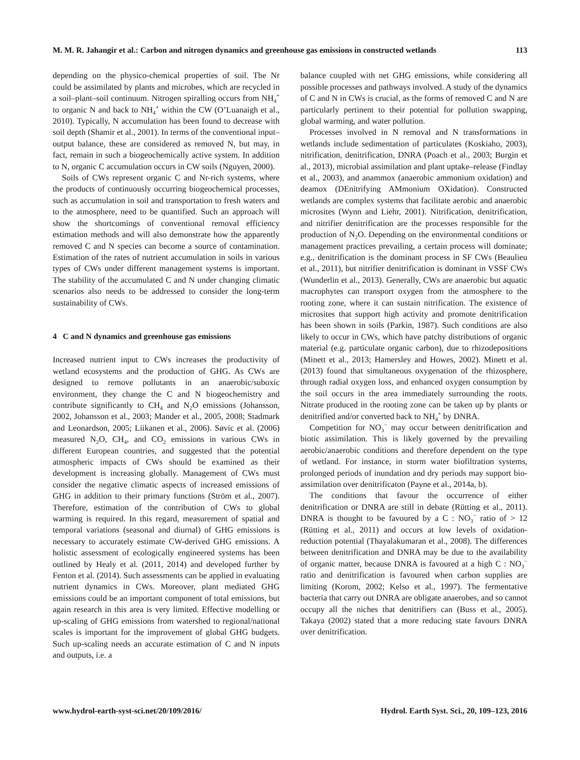M. M. R. Jahangir et al.: Carbon and nitrogen dynamics and greenhouse gas emissions in constructed wetlands 113
depending on the physico-chemical properties of soil. The Nr could be assimilated by plants and microbes, which are recycled in a soil–plant–soil continuum. Nitrogen spiralling occurs from NH<sub>4</sub><sup>+</sup> to organic N and back to NH<sub>4</sub><sup>+</sup> within the CW (O’Luanaigh et al., 2010). Typically, N accumulation has been found to decrease with soil depth (Shamir et al., 2001). In terms of the conventional input–output balance, these are considered as removed N, but may, in fact, remain in such a biogeochemically active system. In addition to N, organic C accumulation occurs in CW soils (Nguyen, 2000).
Soils of CWs represent organic C and Nr-rich systems, where the products of continuously occurring biogeochemical processes, such as accumulation in soil and transportation to fresh waters and to the atmosphere, need to be quantified. Such an approach will show the shortcomings of conventional removal efficiency estimation methods and will also demonstrate how the apparently removed C and N species can become a source of contamination. Estimation of the rates of nutrient accumulation in soils in various types of CWs under different management systems is important. The stability of the accumulated C and N under changing climatic scenarios also needs to be addressed to consider the long-term sustainability of CWs.
4 C and N dynamics and greenhouse gas emissions
Increased nutrient input to CWs increases the productivity of wetland ecosystems and the production of GHG. As CWs are designed to remove pollutants in an anaerobic/suboxic environment, they change the C and N biogeochemistry and contribute significantly to CH<sub>4</sub> and N<sub>2</sub>O emissions (Johansson, 2002, Johansson et al., 2003; Mander et al., 2005, 2008; Stadmark and Leonardson, 2005; Liikanen et al., 2006). Søvic et al. (2006) measured N<sub>2</sub>O, CH<sub>4</sub>, and CO<sub>2</sub> emissions in various CWs in different European countries, and suggested that the potential atmospheric impacts of CWs should be examined as their development is increasing globally. Management of CWs must consider the negative climatic aspects of increased emissions of GHG in addition to their primary functions (Ström et al., 2007). Therefore, estimation of the contribution of CWs to global warming is required. In this regard, measurement of spatial and temporal variations (seasonal and diurnal) of GHG emissions is necessary to accurately estimate CW-derived GHG emissions. A holistic assessment of ecologically engineered systems has been outlined by Healy et al. (2011, 2014) and developed further by Fenton et al. (2014). Such assessments can be applied in evaluating nutrient dynamics in CWs. Moreover, plant mediated GHG emissions could be an important component of total emissions, but again research in this area is very limited. Effective modelling or up-scaling of GHG emissions from watershed to regional/national scales is important for the improvement of global GHG budgets. Such up-scaling needs an accurate estimation of C and N inputs and outputs, i.e. a
balance coupled with net GHG emissions, while considering all possible processes and pathways involved. A study of the dynamics of C and N in CWs is crucial, as the forms of removed C and N are particularly pertinent to their potential for pollution swapping, global warming, and water pollution.
Processes involved in N removal and N transformations in wetlands include sedimentation of particulates (Koskiaho, 2003), nitrification, denitrification, DNRA (Poach et al., 2003; Burgin et al., 2013), microbial assimilation and plant uptake–release (Findlay et al., 2003), and anammox (anaerobic ammonium oxidation) and deamox (DEnitrifying AMmonium OXidation). Constructed wetlands are complex systems that facilitate aerobic and anaerobic microsites (Wynn and Liehr, 2001). Nitrification, denitrification, and nitrifier denitrification are the processes responsible for the production of N<sub>2</sub>O. Depending on the environmental conditions or management practices prevailing, a certain process will dominate; e.g., denitrification is the dominant process in SF CWs (Beaulieu et al., 2011), but nitrifier denitrification is dominant in VSSF CWs (Wunderlin et al., 2013). Generally, CWs are anaerobic but aquatic macrophytes can transport oxygen from the atmosphere to the rooting zone, where it can sustain nitrification. The existence of microsites that support high activity and promote denitrification has been shown in soils (Parkin, 1987). Such conditions are also likely to occur in CWs, which have patchy distributions of organic material (e.g. particulate organic carbon), due to rhizodepositions (Minett et al., 2013; Hamersley and Howes, 2002). Minett et al. (2013) found that simultaneous oxygenation of the rhizosphere, through radial oxygen loss, and enhanced oxygen consumption by the soil occurs in the area immediately surrounding the roots. Nitrate produced in the rooting zone can be taken up by plants or denitrified and/or converted back to NH<sub>4</sub><sup>+</sup> by DNRA.
Competition for NO<sub>3</sub><sup>−</sup> may occur between denitrification and biotic assimilation. This is likely governed by the prevailing aerobic/anaerobic conditions and therefore dependent on the type of wetland. For instance, in storm water biofiltration systems, prolonged periods of inundation and dry periods may support bio-assimilation over denitrificaton (Payne et al., 2014a, b).
The conditions that favour the occurrence of either denitrification or DNRA are still in debate (Rütting et al., 2011). DNRA is thought to be favoured by a C : NO<sub>3</sub><sup>−</sup> ratio of > 12 (Rütting et al., 2011) and occurs at low levels of oxidation-reduction potential (Thayalakumaran et al., 2008). The differences between denitrification and DNRA may be due to the availability of organic matter, because DNRA is favoured at a high C : NO<sub>3</sub><sup>−</sup> ratio and denitrification is favoured when carbon supplies are limiting (Korom, 2002; Kelso et al., 1997). The fermentative bacteria that carry out DNRA are obligate anaerobes, and so cannot occupy all the niches that denitrifiers can (Buss et al., 2005). Takaya (2002) stated that a more reducing state favours DNRA over denitrification.
www.hydrol-earth-syst-sci.net/20/109/2016/ Hydrol. Earth Syst. Sci., 20, 109–123, 2016